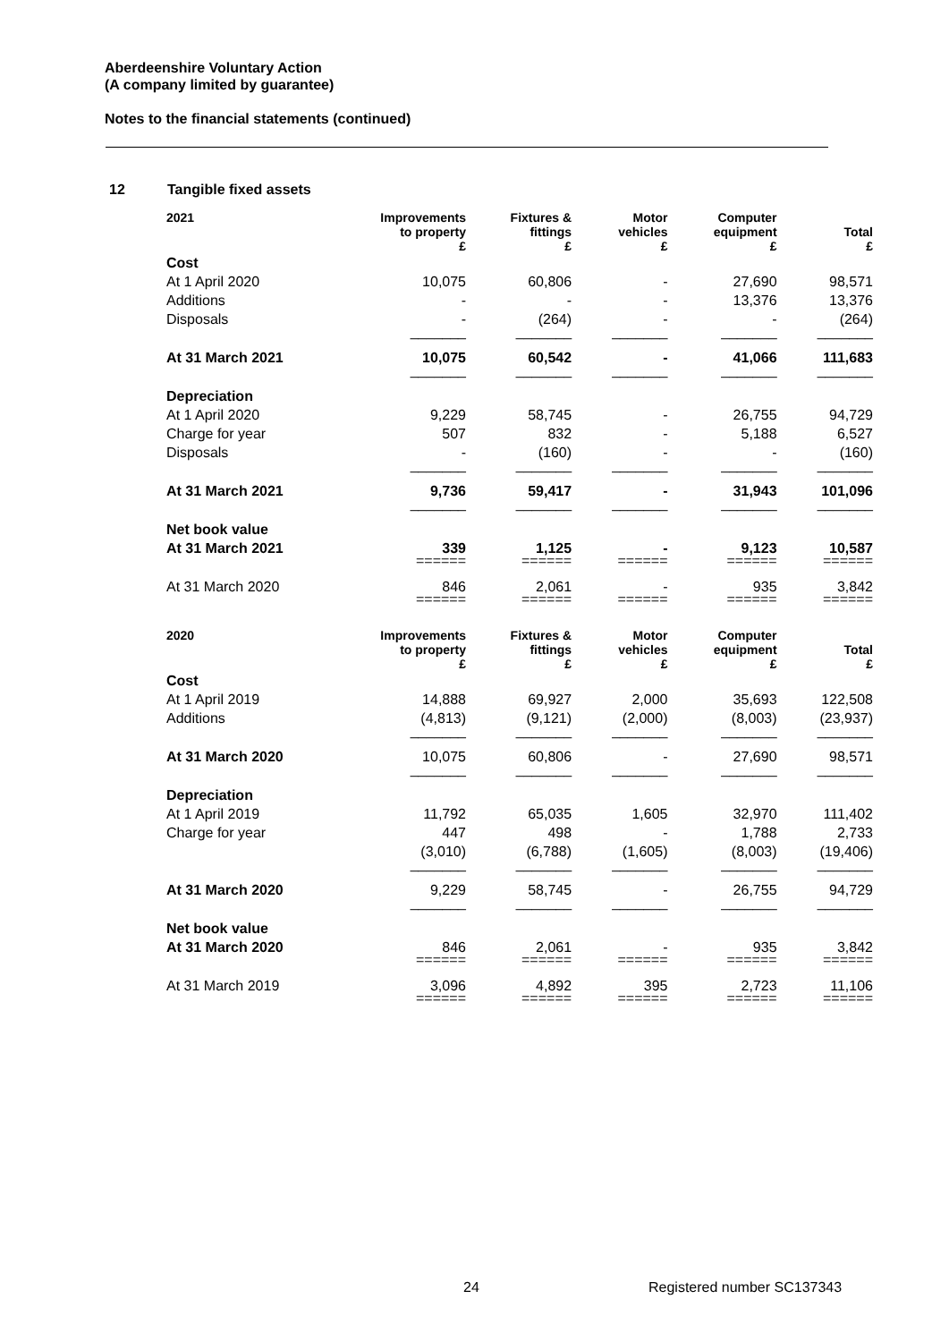Aberdeenshire Voluntary Action
(A company limited by guarantee)
Notes to the financial statements (continued)
12 Tangible fixed assets
| 2021 | Improvements to property £ | Fixtures & fittings £ | Motor vehicles £ | Computer equipment £ | Total £ |
| --- | --- | --- | --- | --- | --- |
| Cost | | | | | |
| At 1 April 2020 | 10,075 | 60,806 | - | 27,690 | 98,571 |
| Additions | - | - | - | 13,376 | 13,376 |
| Disposals | - | (264) | - | - | (264) |
| | _______ | _______ | _______ | _______ | _______ |
| At 31 March 2021 | 10,075 | 60,542 | - | 41,066 | 111,683 |
| | _______ | _______ | _______ | _______ | _______ |
| Depreciation | | | | | |
| At 1 April 2020 | 9,229 | 58,745 | - | 26,755 | 94,729 |
| Charge for year | 507 | 832 | - | 5,188 | 6,527 |
| Disposals | - | (160) | - | - | (160) |
| | _______ | _______ | _______ | _______ | _______ |
| At 31 March 2021 | 9,736 | 59,417 | - | 31,943 | 101,096 |
| | _______ | _______ | _______ | _______ | _______ |
| Net book value | | | | | |
| At 31 March 2021 | 339 | 1,125 | - | 9,123 | 10,587 |
| | ====== | ====== | ====== | ====== | ====== |
| At 31 March 2020 | 846 | 2,061 | - | 935 | 3,842 |
| | ====== | ====== | ====== | ====== | ====== |
| 2020 | Improvements to property £ | Fixtures & fittings £ | Motor vehicles £ | Computer equipment £ | Total £ |
| Cost | | | | | |
| At 1 April 2019 | 14,888 | 69,927 | 2,000 | 35,693 | 122,508 |
| Additions | (4,813) | (9,121) | (2,000) | (8,003) | (23,937) |
| | _______ | _______ | _______ | _______ | _______ |
| At 31 March 2020 | 10,075 | 60,806 | - | 27,690 | 98,571 |
| | _______ | _______ | _______ | _______ | _______ |
| Depreciation | | | | | |
| At 1 April 2019 | 11,792 | 65,035 | 1,605 | 32,970 | 111,402 |
| Charge for year | 447 | 498 | - | 1,788 | 2,733 |
| | (3,010) | (6,788) | (1,605) | (8,003) | (19,406) |
| | _______ | _______ | _______ | _______ | _______ |
| At 31 March 2020 | 9,229 | 58,745 | - | 26,755 | 94,729 |
| | _______ | _______ | _______ | _______ | _______ |
| Net book value | | | | | |
| At 31 March 2020 | 846 | 2,061 | - | 935 | 3,842 |
| | ====== | ====== | ====== | ====== | ====== |
| At 31 March 2019 | 3,096 | 4,892 | 395 | 2,723 | 11,106 |
| | ====== | ====== | ====== | ====== | ====== |
24 Registered number SC137343